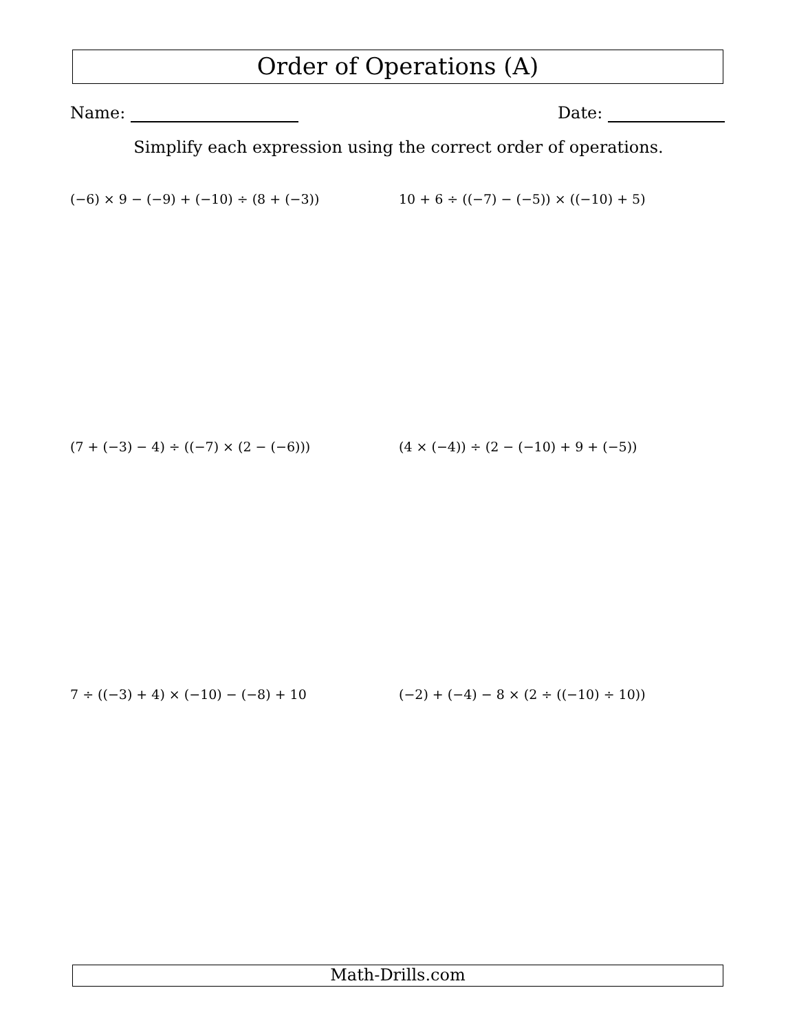Order of Operations (A)
Name: Date:
Simplify each expression using the correct order of operations.
(−6) × 9 − (−9) + (−10) ÷ (8 + (−3))
10 + 6 ÷ ((−7) − (−5)) × ((−10) + 5)
(7 + (−3) − 4) ÷ ((−7) × (2 − (−6)))
(4 × (−4)) ÷ (2 − (−10) + 9 + (−5))
7 ÷ ((−3) + 4) × (−10) − (−8) + 10
(−2) + (−4) − 8 × (2 ÷ ((−10) ÷ 10))
Math-Drills.com